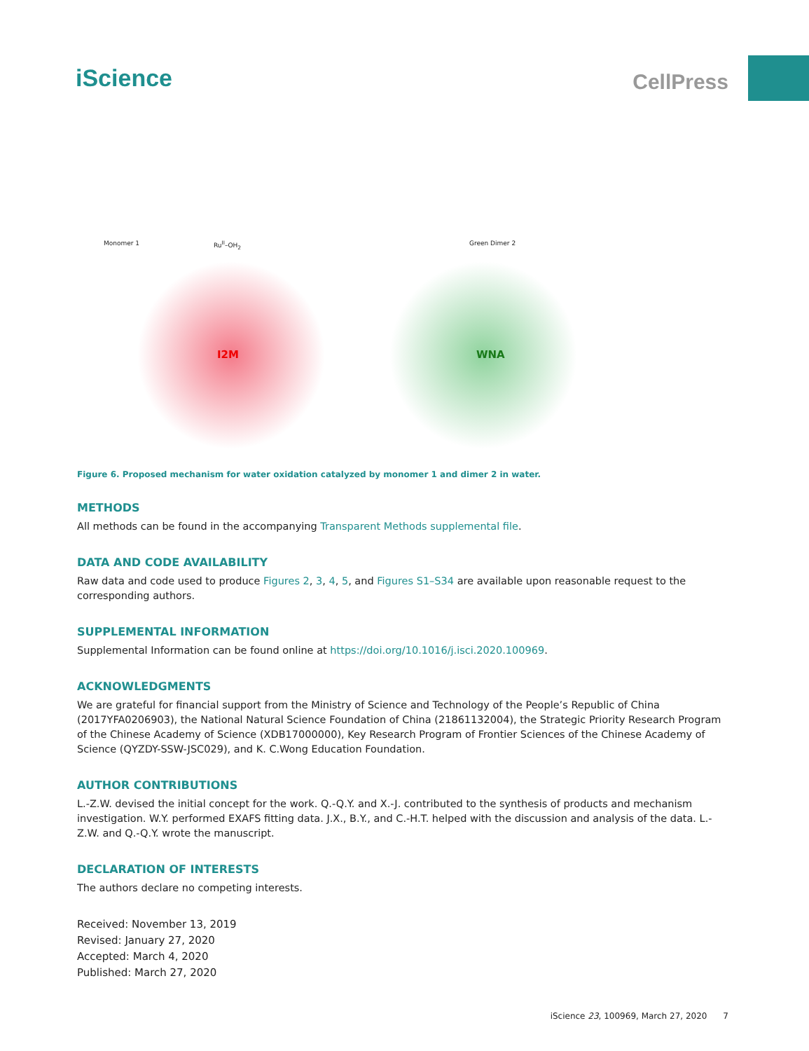iScience
CellPress
Monomer 1 Ru<sup>II</sup>–OH<sub>2</sub> Green Dimer 2
I2M WNA
Figure 6. Proposed mechanism for water oxidation catalyzed by monomer 1 and dimer 2 in water.
METHODS
All methods can be found in the accompanying Transparent Methods supplemental file.
DATA AND CODE AVAILABILITY
Raw data and code used to produce Figures 2, 3, 4, 5, and Figures S1–S34 are available upon reasonable request to the corresponding authors.
SUPPLEMENTAL INFORMATION
Supplemental Information can be found online at https://doi.org/10.1016/j.isci.2020.100969.
ACKNOWLEDGMENTS
We are grateful for financial support from the Ministry of Science and Technology of the People’s Republic of China (2017YFA0206903), the National Natural Science Foundation of China (21861132004), the Strategic Priority Research Program of the Chinese Academy of Science (XDB17000000), Key Research Program of Frontier Sciences of the Chinese Academy of Science (QYZDY-SSW-JSC029), and K. C.Wong Education Foundation.
AUTHOR CONTRIBUTIONS
L.-Z.W. devised the initial concept for the work. Q.-Q.Y. and X.-J. contributed to the synthesis of products and mechanism investigation. W.Y. performed EXAFS fitting data. J.X., B.Y., and C.-H.T. helped with the discussion and analysis of the data. L.-Z.W. and Q.-Q.Y. wrote the manuscript.
DECLARATION OF INTERESTS
The authors declare no competing interests.
Received: November 13, 2019
Revised: January 27, 2020
Accepted: March 4, 2020
Published: March 27, 2020
iScience 23, 100969, March 27, 2020 7